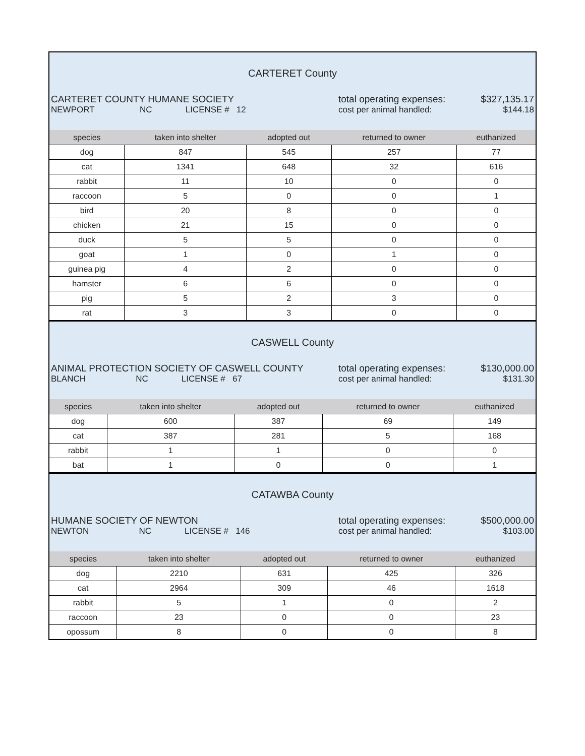CARTERET County
CARTERET COUNTY HUMANE SOCIETY total operating expenses:
$327,135.17
NEWPORT NC LICENSE # 12
cost per animal handled: $144.18
| species | taken into shelter | adopted out | returned to owner | euthanized |
| --- | --- | --- | --- | --- |
| dog | 847 | 545 | 257 | 77 |
| cat | 1341 | 648 | 32 | 616 |
| rabbit | 11 | 10 | 0 | 0 |
| raccoon | 5 | 0 | 0 | 1 |
| bird | 20 | 8 | 0 | 0 |
| chicken | 21 | 15 | 0 | 0 |
| duck | 5 | 5 | 0 | 0 |
| goat | 1 | 0 | 1 | 0 |
| guinea pig | 4 | 2 | 0 | 0 |
| hamster | 6 | 6 | 0 | 0 |
| pig | 5 | 2 | 3 | 0 |
| rat | 3 | 3 | 0 | 0 |
CASWELL County
ANIMAL PROTECTION SOCIETY OF CASWELL COUNTY total operating expenses:
$130,000.00
BLANCH NC LICENSE # 67
cost per animal handled: $131.30
| species | taken into shelter | adopted out | returned to owner | euthanized |
| --- | --- | --- | --- | --- |
| dog | 600 | 387 | 69 | 149 |
| cat | 387 | 281 | 5 | 168 |
| rabbit | 1 | 1 | 0 | 0 |
| bat | 1 | 0 | 0 | 1 |
CATAWBA County
HUMANE SOCIETY OF NEWTON total operating expenses:
$500,000.00
NEWTON NC LICENSE # 146
cost per animal handled: $103.00
| species | taken into shelter | adopted out | returned to owner | euthanized |
| --- | --- | --- | --- | --- |
| dog | 2210 | 631 | 425 | 326 |
| cat | 2964 | 309 | 46 | 1618 |
| rabbit | 5 | 1 | 0 | 2 |
| raccoon | 23 | 0 | 0 | 23 |
| opossum | 8 | 0 | 0 | 8 |